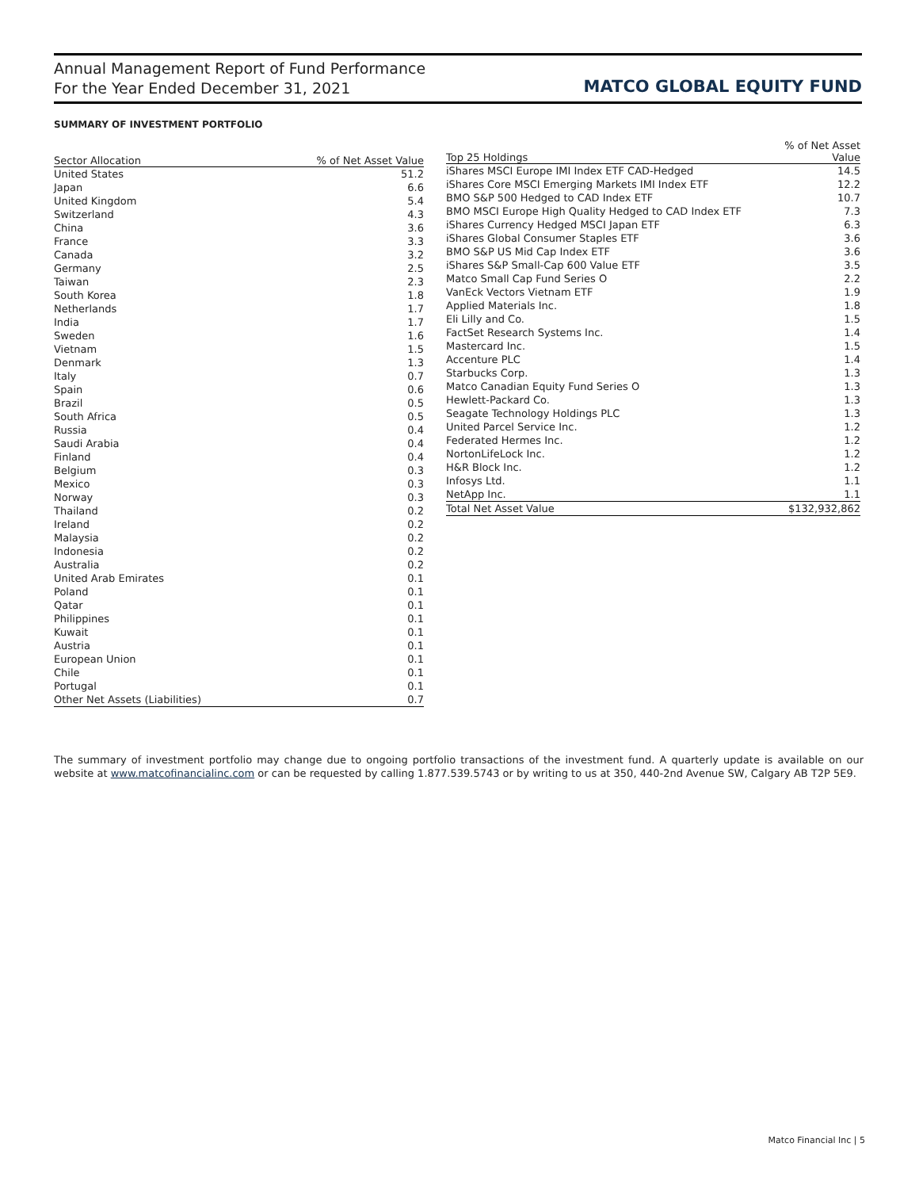Annual Management Report of Fund Performance
For the Year Ended December 31, 2021
MATCO GLOBAL EQUITY FUND
SUMMARY OF INVESTMENT PORTFOLIO
| Sector Allocation | % of Net Asset Value |
| --- | --- |
| United States | 51.2 |
| Japan | 6.6 |
| United Kingdom | 5.4 |
| Switzerland | 4.3 |
| China | 3.6 |
| France | 3.3 |
| Canada | 3.2 |
| Germany | 2.5 |
| Taiwan | 2.3 |
| South Korea | 1.8 |
| Netherlands | 1.7 |
| India | 1.7 |
| Sweden | 1.6 |
| Vietnam | 1.5 |
| Denmark | 1.3 |
| Italy | 0.7 |
| Spain | 0.6 |
| Brazil | 0.5 |
| South Africa | 0.5 |
| Russia | 0.4 |
| Saudi Arabia | 0.4 |
| Finland | 0.4 |
| Belgium | 0.3 |
| Mexico | 0.3 |
| Norway | 0.3 |
| Thailand | 0.2 |
| Ireland | 0.2 |
| Malaysia | 0.2 |
| Indonesia | 0.2 |
| Australia | 0.2 |
| United Arab Emirates | 0.1 |
| Poland | 0.1 |
| Qatar | 0.1 |
| Philippines | 0.1 |
| Kuwait | 0.1 |
| Austria | 0.1 |
| European Union | 0.1 |
| Chile | 0.1 |
| Portugal | 0.1 |
| Other Net Assets (Liabilities) | 0.7 |
| Top 25 Holdings | % of Net Asset Value |
| --- | --- |
| iShares MSCI Europe IMI Index ETF CAD-Hedged | 14.5 |
| iShares Core MSCI Emerging Markets IMI Index ETF | 12.2 |
| BMO S&P 500 Hedged to CAD Index ETF | 10.7 |
| BMO MSCI Europe High Quality Hedged to CAD Index ETF | 7.3 |
| iShares Currency Hedged MSCI Japan ETF | 6.3 |
| iShares Global Consumer Staples ETF | 3.6 |
| BMO S&P US Mid Cap Index ETF | 3.6 |
| iShares S&P Small-Cap 600 Value ETF | 3.5 |
| Matco Small Cap Fund Series O | 2.2 |
| VanEck Vectors Vietnam ETF | 1.9 |
| Applied Materials Inc. | 1.8 |
| Eli Lilly and Co. | 1.5 |
| FactSet Research Systems Inc. | 1.4 |
| Mastercard Inc. | 1.5 |
| Accenture PLC | 1.4 |
| Starbucks Corp. | 1.3 |
| Matco Canadian Equity Fund Series O | 1.3 |
| Hewlett-Packard Co. | 1.3 |
| Seagate Technology Holdings PLC | 1.3 |
| United Parcel Service Inc. | 1.2 |
| Federated Hermes Inc. | 1.2 |
| NortonLifeLock Inc. | 1.2 |
| H&R Block Inc. | 1.2 |
| Infosys Ltd. | 1.1 |
| NetApp Inc. | 1.1 |
| Total Net Asset Value | $132,932,862 |
The summary of investment portfolio may change due to ongoing portfolio transactions of the investment fund. A quarterly update is available on our website at www.matcofinancialinc.com or can be requested by calling 1.877.539.5743 or by writing to us at 350, 440-2nd Avenue SW, Calgary AB T2P 5E9.
Matco Financial Inc | 5